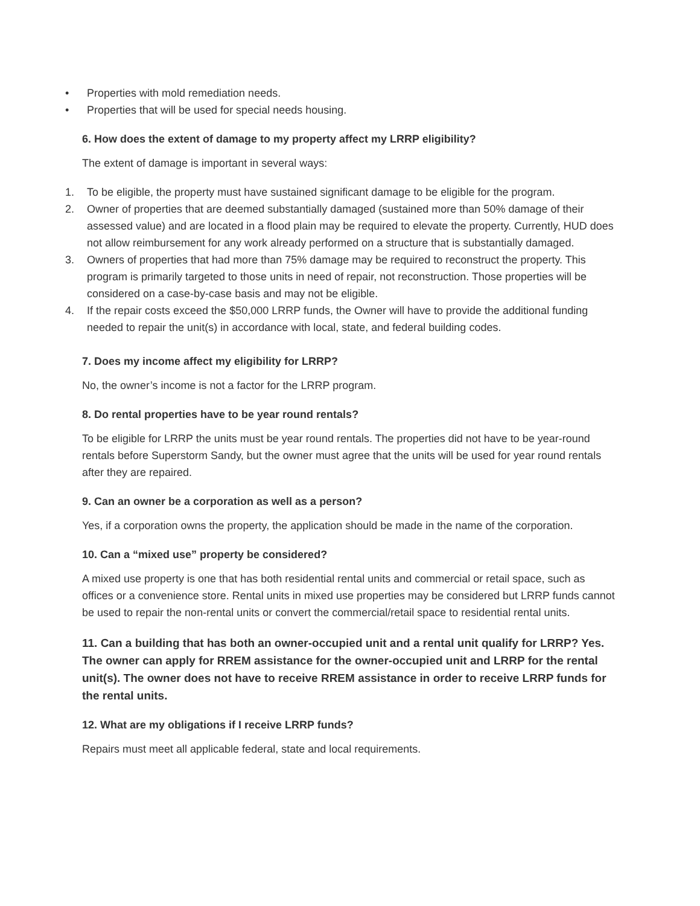• Properties with mold remediation needs.
• Properties that will be used for special needs housing.
6. How does the extent of damage to my property affect my LRRP eligibility?
The extent of damage is important in several ways:
1. To be eligible, the property must have sustained significant damage to be eligible for the program.
2. Owner of properties that are deemed substantially damaged (sustained more than 50% damage of their assessed value) and are located in a flood plain may be required to elevate the property. Currently, HUD does not allow reimbursement for any work already performed on a structure that is substantially damaged.
3. Owners of properties that had more than 75% damage may be required to reconstruct the property. This program is primarily targeted to those units in need of repair, not reconstruction. Those properties will be considered on a case-by-case basis and may not be eligible.
4. If the repair costs exceed the $50,000 LRRP funds, the Owner will have to provide the additional funding needed to repair the unit(s) in accordance with local, state, and federal building codes.
7. Does my income affect my eligibility for LRRP?
No, the owner’s income is not a factor for the LRRP program.
8. Do rental properties have to be year round rentals?
To be eligible for LRRP the units must be year round rentals. The properties did not have to be year-round rentals before Superstorm Sandy, but the owner must agree that the units will be used for year round rentals after they are repaired.
9. Can an owner be a corporation as well as a person?
Yes, if a corporation owns the property, the application should be made in the name of the corporation.
10. Can a “mixed use” property be considered?
A mixed use property is one that has both residential rental units and commercial or retail space, such as offices or a convenience store. Rental units in mixed use properties may be considered but LRRP funds cannot be used to repair the non-rental units or convert the commercial/retail space to residential rental units.
11. Can a building that has both an owner-occupied unit and a rental unit qualify for LRRP? Yes. The owner can apply for RREM assistance for the owner-occupied unit and LRRP for the rental unit(s). The owner does not have to receive RREM assistance in order to receive LRRP funds for the rental units.
12. What are my obligations if I receive LRRP funds?
Repairs must meet all applicable federal, state and local requirements.